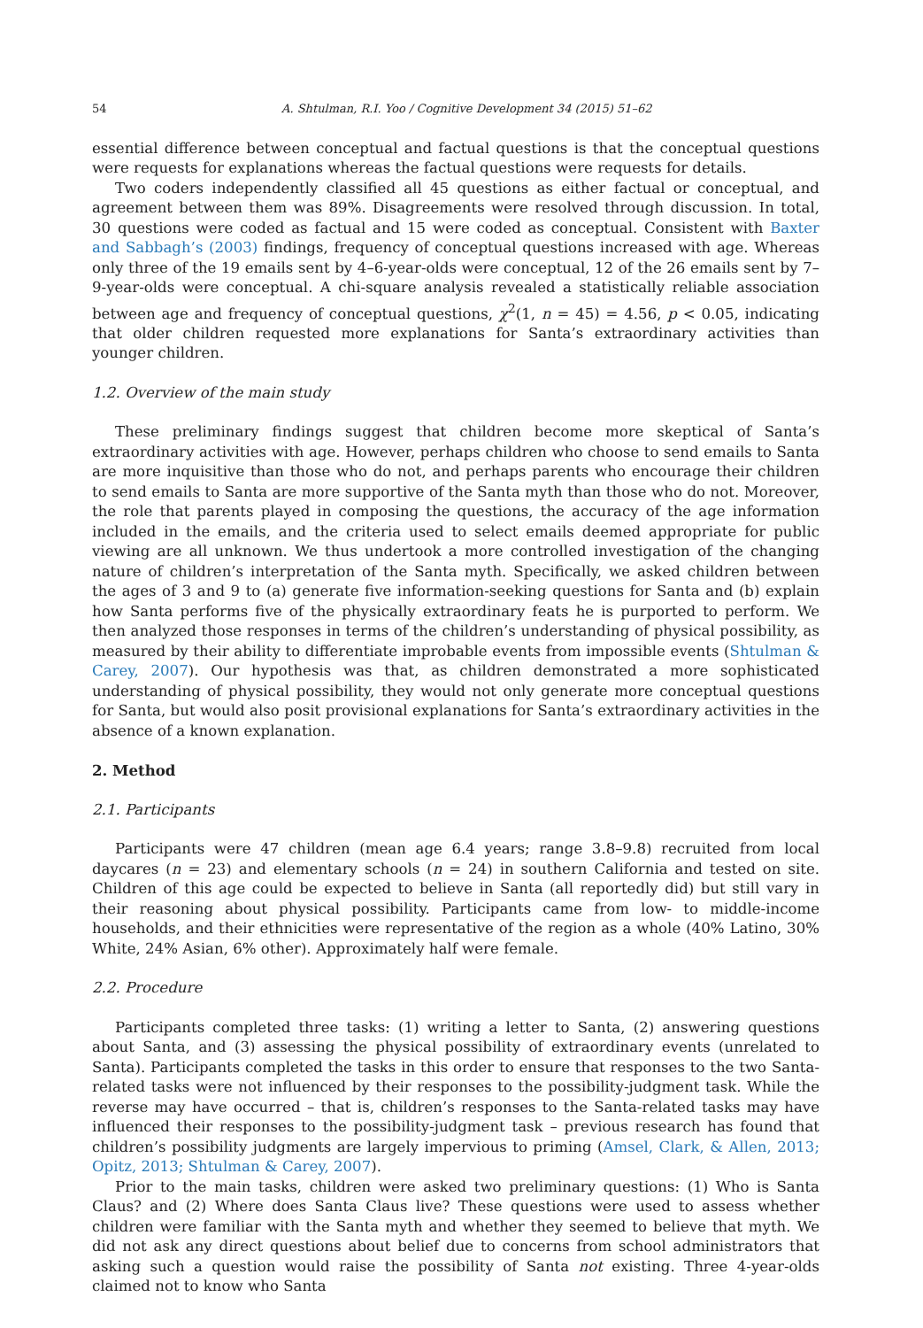54 A. Shtulman, R.I. Yoo / Cognitive Development 34 (2015) 51–62
essential difference between conceptual and factual questions is that the conceptual questions were requests for explanations whereas the factual questions were requests for details.
Two coders independently classified all 45 questions as either factual or conceptual, and agreement between them was 89%. Disagreements were resolved through discussion. In total, 30 questions were coded as factual and 15 were coded as conceptual. Consistent with Baxter and Sabbagh’s (2003) findings, frequency of conceptual questions increased with age. Whereas only three of the 19 emails sent by 4–6-year-olds were conceptual, 12 of the 26 emails sent by 7–9-year-olds were conceptual. A chi-square analysis revealed a statistically reliable association between age and frequency of conceptual questions, χ<sup>2</sup>(1, n = 45) = 4.56, p < 0.05, indicating that older children requested more explanations for Santa’s extraordinary activities than younger children.
1.2. Overview of the main study
These preliminary findings suggest that children become more skeptical of Santa’s extraordinary activities with age. However, perhaps children who choose to send emails to Santa are more inquisitive than those who do not, and perhaps parents who encourage their children to send emails to Santa are more supportive of the Santa myth than those who do not. Moreover, the role that parents played in composing the questions, the accuracy of the age information included in the emails, and the criteria used to select emails deemed appropriate for public viewing are all unknown. We thus undertook a more controlled investigation of the changing nature of children’s interpretation of the Santa myth. Specifically, we asked children between the ages of 3 and 9 to (a) generate five information-seeking questions for Santa and (b) explain how Santa performs five of the physically extraordinary feats he is purported to perform. We then analyzed those responses in terms of the children’s understanding of physical possibility, as measured by their ability to differentiate improbable events from impossible events (Shtulman & Carey, 2007). Our hypothesis was that, as children demonstrated a more sophisticated understanding of physical possibility, they would not only generate more conceptual questions for Santa, but would also posit provisional explanations for Santa’s extraordinary activities in the absence of a known explanation.
2. Method
2.1. Participants
Participants were 47 children (mean age 6.4 years; range 3.8–9.8) recruited from local daycares (n = 23) and elementary schools (n = 24) in southern California and tested on site. Children of this age could be expected to believe in Santa (all reportedly did) but still vary in their reasoning about physical possibility. Participants came from low- to middle-income households, and their ethnicities were representative of the region as a whole (40% Latino, 30% White, 24% Asian, 6% other). Approximately half were female.
2.2. Procedure
Participants completed three tasks: (1) writing a letter to Santa, (2) answering questions about Santa, and (3) assessing the physical possibility of extraordinary events (unrelated to Santa). Participants completed the tasks in this order to ensure that responses to the two Santa-related tasks were not influenced by their responses to the possibility-judgment task. While the reverse may have occurred – that is, children’s responses to the Santa-related tasks may have influenced their responses to the possibility-judgment task – previous research has found that children’s possibility judgments are largely impervious to priming (Amsel, Clark, & Allen, 2013; Opitz, 2013; Shtulman & Carey, 2007).
Prior to the main tasks, children were asked two preliminary questions: (1) Who is Santa Claus? and (2) Where does Santa Claus live? These questions were used to assess whether children were familiar with the Santa myth and whether they seemed to believe that myth. We did not ask any direct questions about belief due to concerns from school administrators that asking such a question would raise the possibility of Santa not existing. Three 4-year-olds claimed not to know who Santa